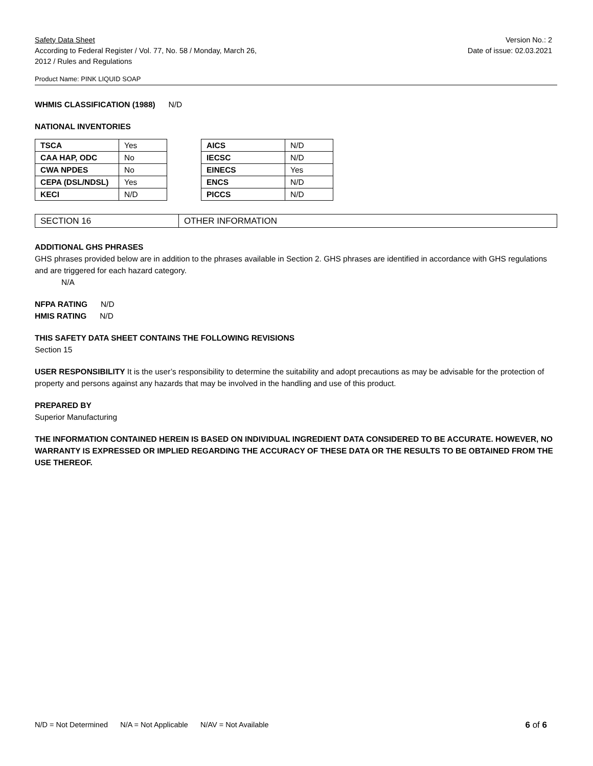Safety Data Sheet
According to Federal Register / Vol. 77, No. 58 / Monday, March 26,
2012 / Rules and Regulations
Version No.: 2
Date of issue: 02.03.2021
Product Name: PINK LIQUID SOAP
WHMIS CLASSIFICATION (1988) N/D
NATIONAL INVENTORIES
| TSCA | Yes |
| CAA HAP, ODC | No |
| CWA NPDES | No |
| CEPA (DSL/NDSL) | Yes |
| KECI | N/D |
| AICS | N/D |
| IECSC | N/D |
| EINECS | Yes |
| ENCS | N/D |
| PICCS | N/D |
SECTION 16 OTHER INFORMATION
ADDITIONAL GHS PHRASES
GHS phrases provided below are in addition to the phrases available in Section 2. GHS phrases are identified in accordance with GHS regulations and are triggered for each hazard category.
N/A
NFPA RATING N/D
HMIS RATING N/D
THIS SAFETY DATA SHEET CONTAINS THE FOLLOWING REVISIONS
Section 15
USER RESPONSIBILITY It is the user’s responsibility to determine the suitability and adopt precautions as may be advisable for the protection of property and persons against any hazards that may be involved in the handling and use of this product.
PREPARED BY
Superior Manufacturing
THE INFORMATION CONTAINED HEREIN IS BASED ON INDIVIDUAL INGREDIENT DATA CONSIDERED TO BE ACCURATE. HOWEVER, NO WARRANTY IS EXPRESSED OR IMPLIED REGARDING THE ACCURACY OF THESE DATA OR THE RESULTS TO BE OBTAINED FROM THE USE THEREOF.
N/D = Not Determined N/A = Not Applicable N/AV = Not Available
6 of 6